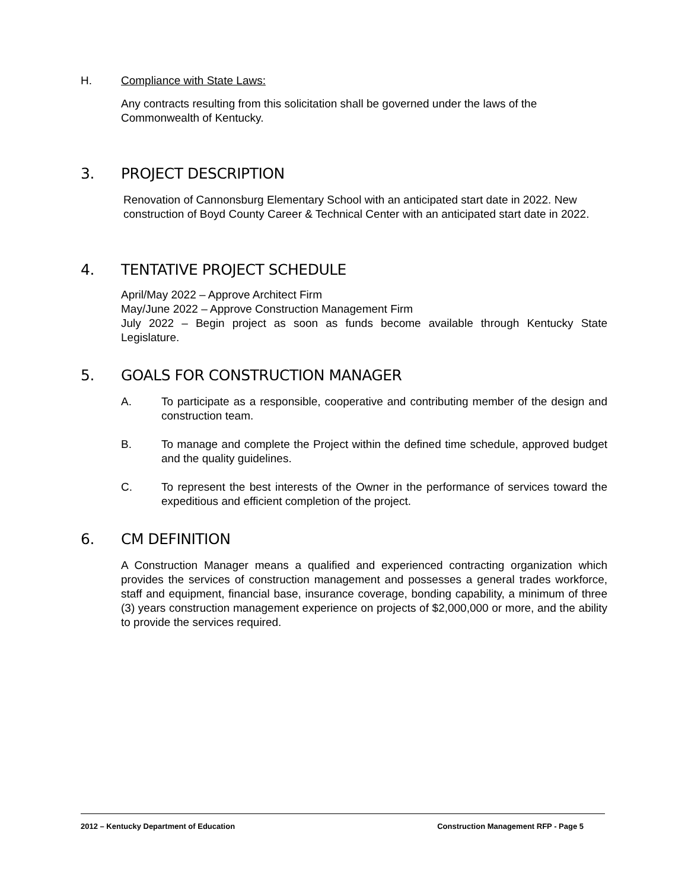H. Compliance with State Laws:
Any contracts resulting from this solicitation shall be governed under the laws of the Commonwealth of Kentucky.
3. PROJECT DESCRIPTION
Renovation of Cannonsburg Elementary School with an anticipated start date in 2022. New construction of Boyd County Career & Technical Center with an anticipated start date in 2022.
4. TENTATIVE PROJECT SCHEDULE
April/May 2022 – Approve Architect Firm
May/June 2022 – Approve Construction Management Firm
July 2022 – Begin project as soon as funds become available through Kentucky State Legislature.
5. GOALS FOR CONSTRUCTION MANAGER
A. To participate as a responsible, cooperative and contributing member of the design and construction team.
B. To manage and complete the Project within the defined time schedule, approved budget and the quality guidelines.
C. To represent the best interests of the Owner in the performance of services toward the expeditious and efficient completion of the project.
6. CM DEFINITION
A Construction Manager means a qualified and experienced contracting organization which provides the services of construction management and possesses a general trades workforce, staff and equipment, financial base, insurance coverage, bonding capability, a minimum of three (3) years construction management experience on projects of $2,000,000 or more, and the ability to provide the services required.
2012 – Kentucky Department of Education Construction Management RFP - Page 5